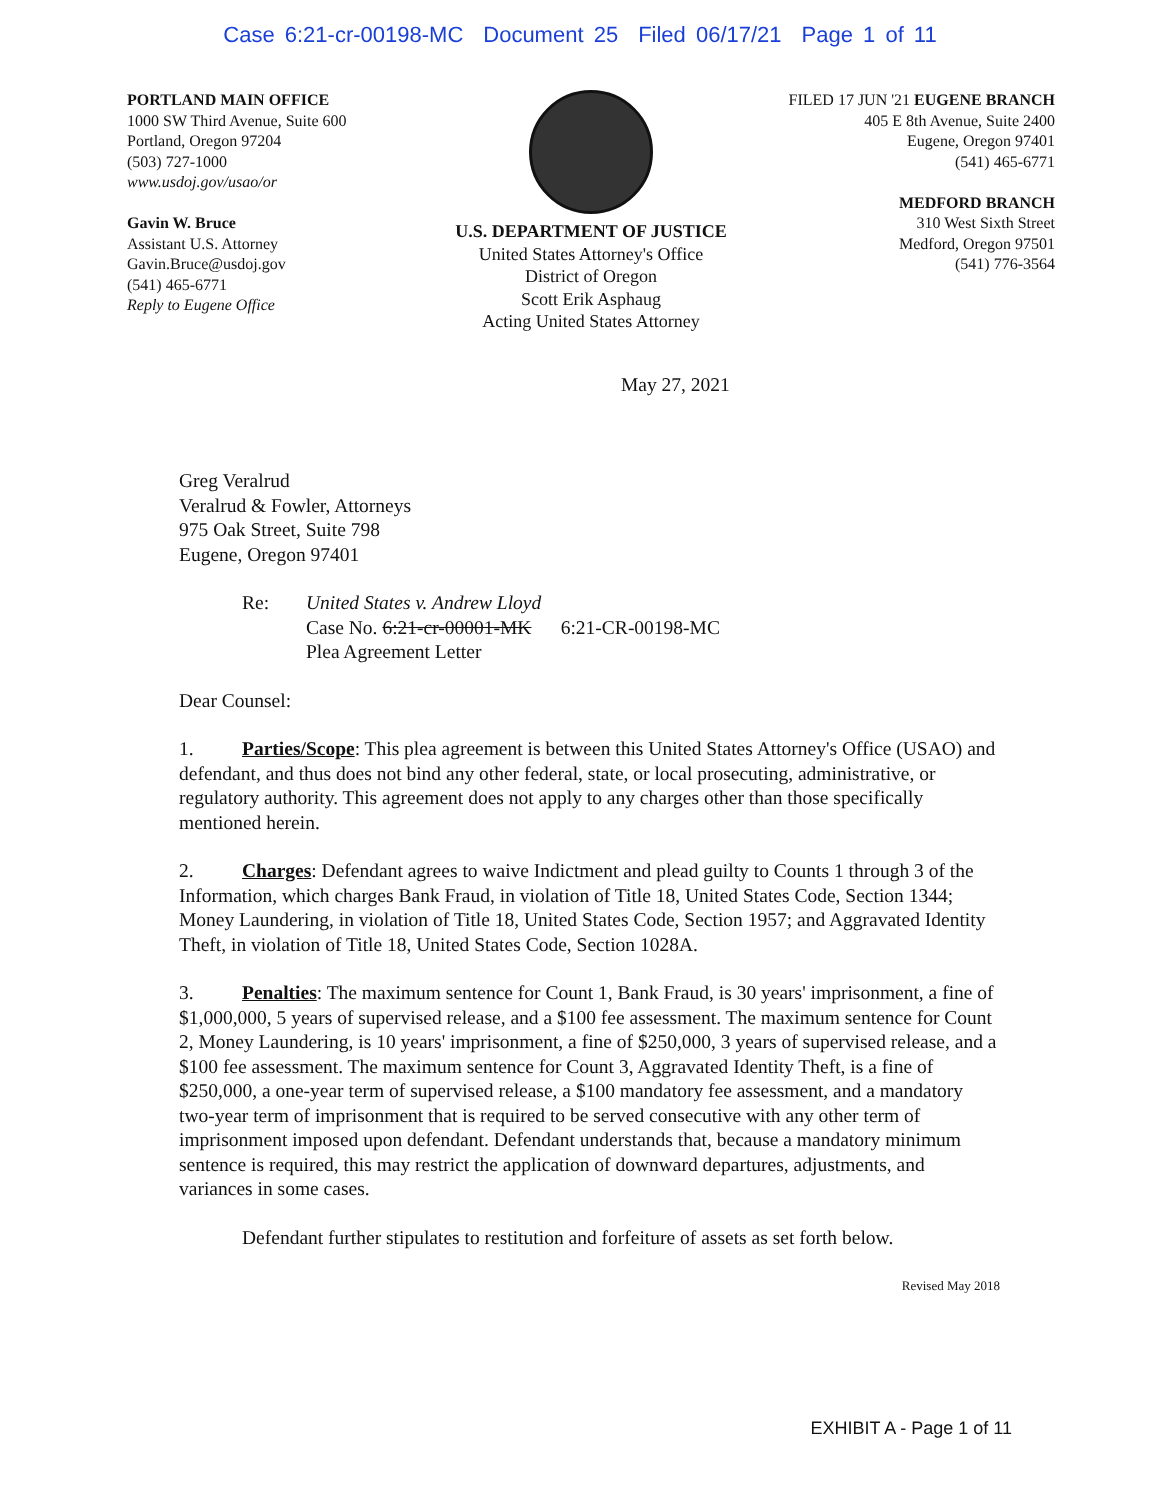Case 6:21-cr-00198-MC Document 25 Filed 06/17/21 Page 1 of 11
PORTLAND MAIN OFFICE
1000 SW Third Avenue, Suite 600
Portland, Oregon 97204
(503) 727-1000
www.usdoj.gov/usao/or
Gavin W. Bruce
Assistant U.S. Attorney
Gavin.Bruce@usdoj.gov
(541) 465-6771
Reply to Eugene Office
U.S. DEPARTMENT OF JUSTICE
United States Attorney's Office
District of Oregon
Scott Erik Asphaug
Acting United States Attorney
FILED 17 JUN '21 EUGENE BRANCH
405 E 8th Avenue, Suite 2400
Eugene, Oregon 97401
(541) 465-6771
MEDFORD BRANCH
310 West Sixth Street
Medford, Oregon 97501
(541) 776-3564
May 27, 2021
Greg Veralrud
Veralrud & Fowler, Attorneys
975 Oak Street, Suite 798
Eugene, Oregon 97401
Re: United States v. Andrew Lloyd
Case No. 6:21-cr-00001-MK 6:21-CR-00198-MC
Plea Agreement Letter
Dear Counsel:
1. Parties/Scope: This plea agreement is between this United States Attorney's Office (USAO) and defendant, and thus does not bind any other federal, state, or local prosecuting, administrative, or regulatory authority. This agreement does not apply to any charges other than those specifically mentioned herein.
2. Charges: Defendant agrees to waive Indictment and plead guilty to Counts 1 through 3 of the Information, which charges Bank Fraud, in violation of Title 18, United States Code, Section 1344; Money Laundering, in violation of Title 18, United States Code, Section 1957; and Aggravated Identity Theft, in violation of Title 18, United States Code, Section 1028A.
3. Penalties: The maximum sentence for Count 1, Bank Fraud, is 30 years' imprisonment, a fine of $1,000,000, 5 years of supervised release, and a $100 fee assessment. The maximum sentence for Count 2, Money Laundering, is 10 years' imprisonment, a fine of $250,000, 3 years of supervised release, and a $100 fee assessment. The maximum sentence for Count 3, Aggravated Identity Theft, is a fine of $250,000, a one-year term of supervised release, a $100 mandatory fee assessment, and a mandatory two-year term of imprisonment that is required to be served consecutive with any other term of imprisonment imposed upon defendant. Defendant understands that, because a mandatory minimum sentence is required, this may restrict the application of downward departures, adjustments, and variances in some cases.
Defendant further stipulates to restitution and forfeiture of assets as set forth below.
Revised May 2018
EXHIBIT A - Page 1 of 11